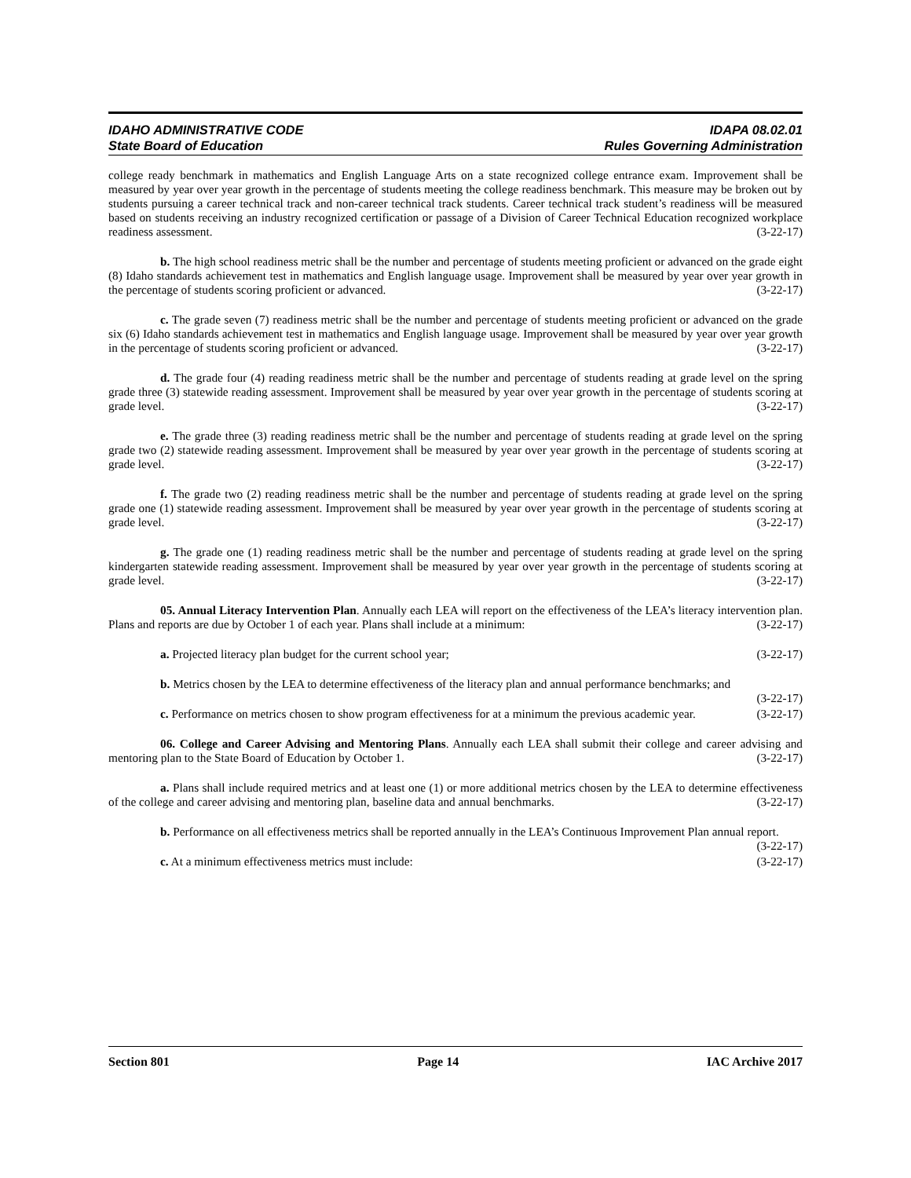IDAHO ADMINISTRATIVE CODE IDAPA 08.02.01
State Board of Education Rules Governing Administration
college ready benchmark in mathematics and English Language Arts on a state recognized college entrance exam. Improvement shall be measured by year over year growth in the percentage of students meeting the college readiness benchmark. This measure may be broken out by students pursuing a career technical track and non-career technical track students. Career technical track student’s readiness will be measured based on students receiving an industry recognized certification or passage of a Division of Career Technical Education recognized workplace readiness assessment. (3-22-17)
b. The high school readiness metric shall be the number and percentage of students meeting proficient or advanced on the grade eight (8) Idaho standards achievement test in mathematics and English language usage. Improvement shall be measured by year over year growth in the percentage of students scoring proficient or advanced. (3-22-17)
c. The grade seven (7) readiness metric shall be the number and percentage of students meeting proficient or advanced on the grade six (6) Idaho standards achievement test in mathematics and English language usage. Improvement shall be measured by year over year growth in the percentage of students scoring proficient or advanced. (3-22-17)
d. The grade four (4) reading readiness metric shall be the number and percentage of students reading at grade level on the spring grade three (3) statewide reading assessment. Improvement shall be measured by year over year growth in the percentage of students scoring at grade level. (3-22-17)
e. The grade three (3) reading readiness metric shall be the number and percentage of students reading at grade level on the spring grade two (2) statewide reading assessment. Improvement shall be measured by year over year growth in the percentage of students scoring at grade level. (3-22-17)
f. The grade two (2) reading readiness metric shall be the number and percentage of students reading at grade level on the spring grade one (1) statewide reading assessment. Improvement shall be measured by year over year growth in the percentage of students scoring at grade level. (3-22-17)
g. The grade one (1) reading readiness metric shall be the number and percentage of students reading at grade level on the spring kindergarten statewide reading assessment. Improvement shall be measured by year over year growth in the percentage of students scoring at grade level. (3-22-17)
05. Annual Literacy Intervention Plan. Annually each LEA will report on the effectiveness of the LEA’s literacy intervention plan. Plans and reports are due by October 1 of each year. Plans shall include at a minimum: (3-22-17)
a. Projected literacy plan budget for the current school year; (3-22-17)
b. Metrics chosen by the LEA to determine effectiveness of the literacy plan and annual performance benchmarks; and (3-22-17)
c. Performance on metrics chosen to show program effectiveness for at a minimum the previous academic year. (3-22-17)
06. College and Career Advising and Mentoring Plans. Annually each LEA shall submit their college and career advising and mentoring plan to the State Board of Education by October 1. (3-22-17)
a. Plans shall include required metrics and at least one (1) or more additional metrics chosen by the LEA to determine effectiveness of the college and career advising and mentoring plan, baseline data and annual benchmarks. (3-22-17)
b. Performance on all effectiveness metrics shall be reported annually in the LEA’s Continuous Improvement Plan annual report. (3-22-17)
c. At a minimum effectiveness metrics must include: (3-22-17)
Section 801 Page 14 IAC Archive 2017